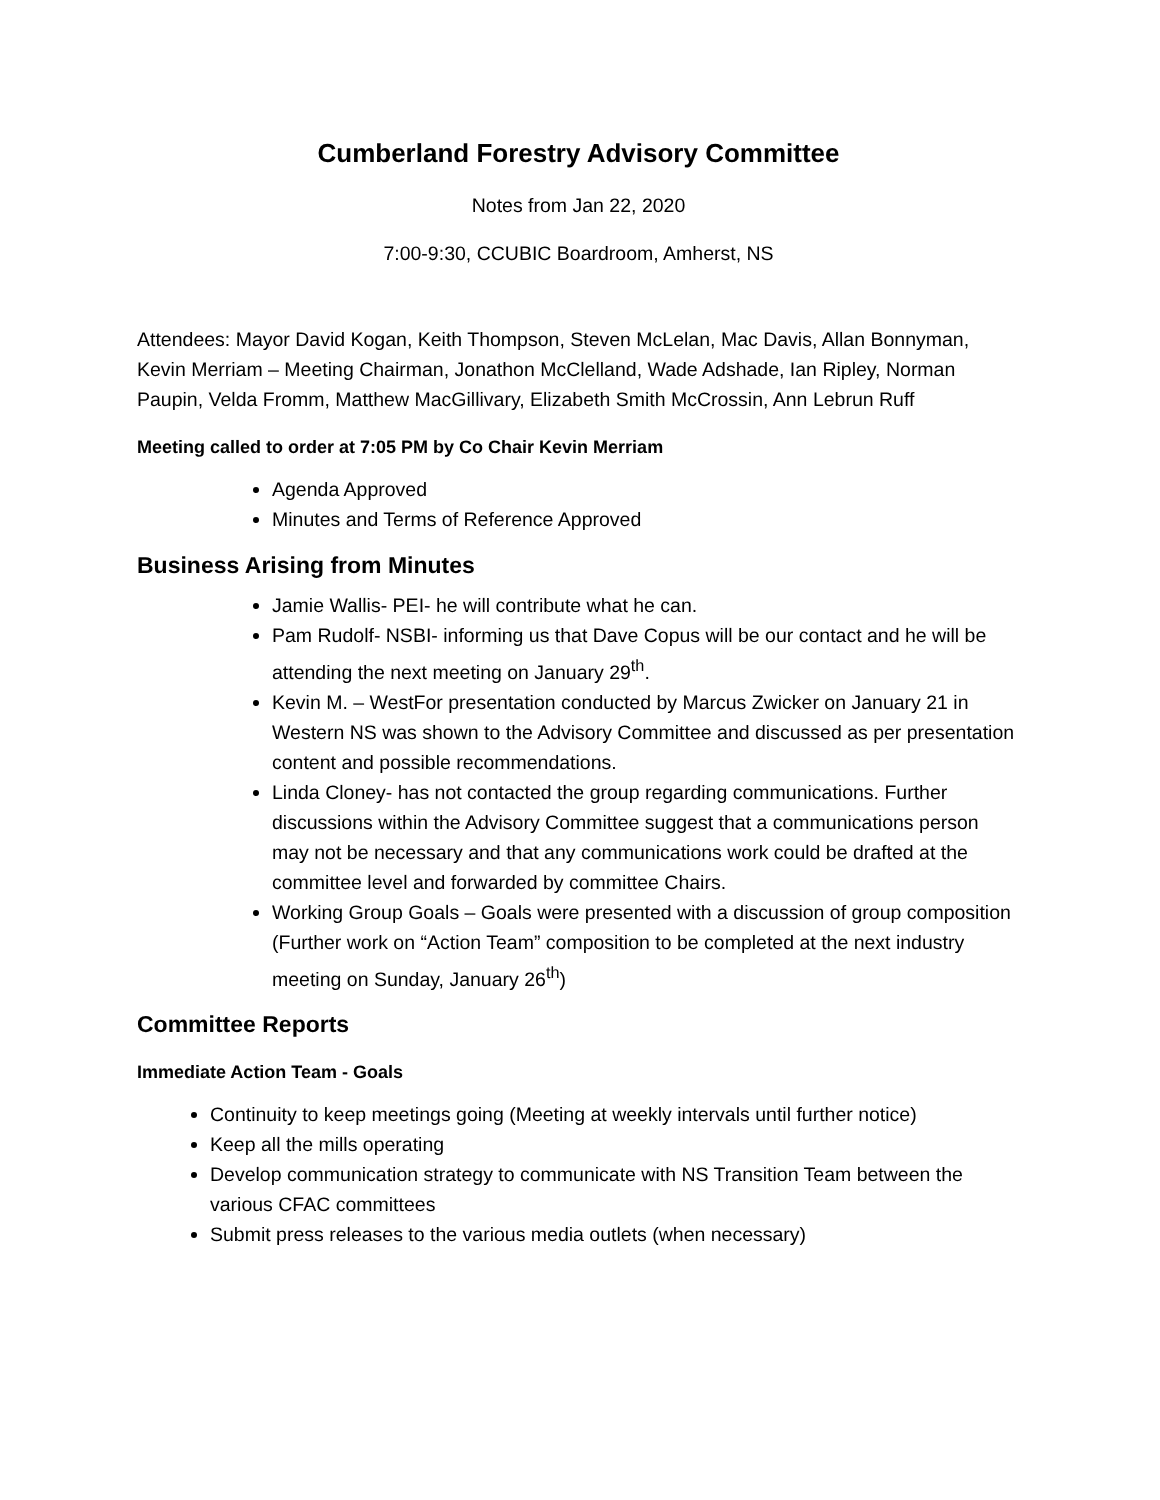Cumberland Forestry Advisory Committee
Notes from Jan 22, 2020
7:00-9:30, CCUBIC Boardroom, Amherst, NS
Attendees: Mayor David Kogan, Keith Thompson, Steven McLelan, Mac Davis, Allan Bonnyman, Kevin Merriam – Meeting Chairman, Jonathon McClelland, Wade Adshade, Ian Ripley, Norman Paupin, Velda Fromm, Matthew MacGillivary, Elizabeth Smith McCrossin, Ann Lebrun Ruff
Meeting called to order at 7:05 PM by Co Chair Kevin Merriam
Agenda Approved
Minutes and Terms of Reference Approved
Business Arising from Minutes
Jamie Wallis- PEI- he will contribute what he can.
Pam Rudolf- NSBI- informing us that Dave Copus will be our contact and he will be attending the next meeting on January 29<sup>th</sup>.
Kevin M. – WestFor presentation conducted by Marcus Zwicker on January 21 in Western NS was shown to the Advisory Committee and discussed as per presentation content and possible recommendations.
Linda Cloney- has not contacted the group regarding communications. Further discussions within the Advisory Committee suggest that a communications person may not be necessary and that any communications work could be drafted at the committee level and forwarded by committee Chairs.
Working Group Goals – Goals were presented with a discussion of group composition (Further work on “Action Team” composition to be completed at the next industry meeting on Sunday, January 26<sup>th</sup>)
Committee Reports
Immediate Action Team - Goals
Continuity to keep meetings going (Meeting at weekly intervals until further notice)
Keep all the mills operating
Develop communication strategy to communicate with NS Transition Team between the various CFAC committees
Submit press releases to the various media outlets (when necessary)